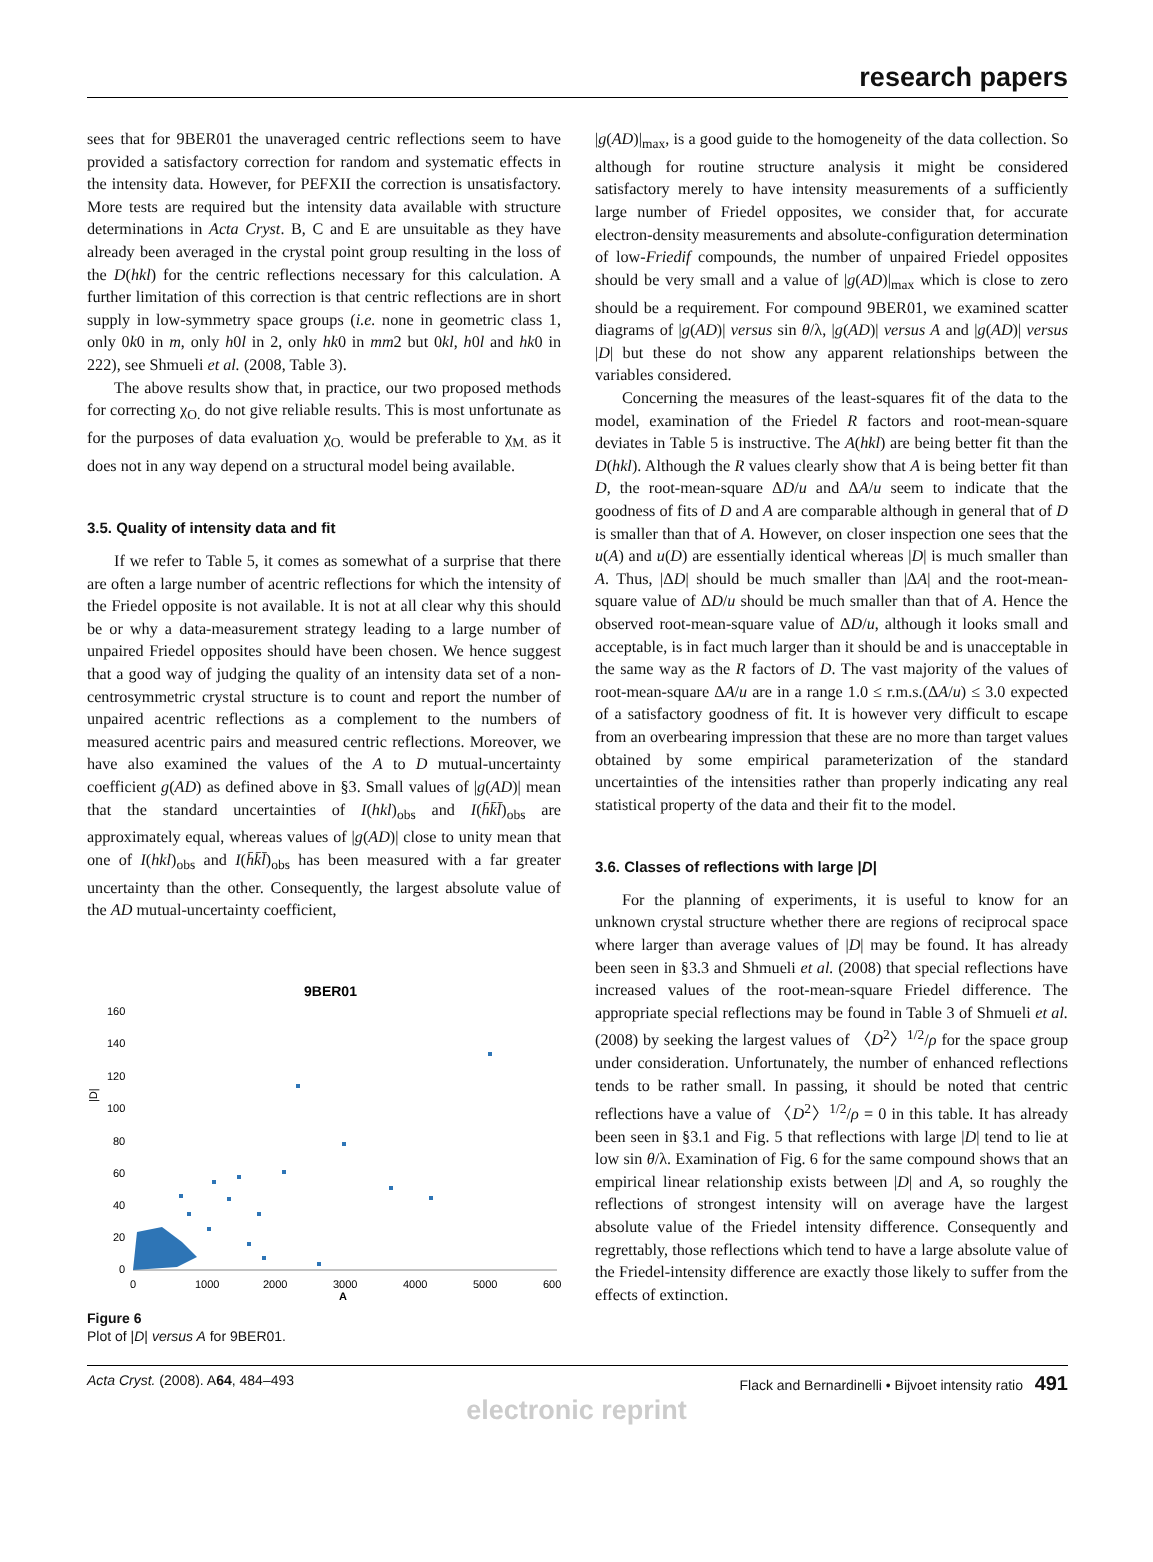research papers
sees that for 9BER01 the unaveraged centric reflections seem to have provided a satisfactory correction for random and systematic effects in the intensity data. However, for PEFXII the correction is unsatisfactory. More tests are required but the intensity data available with structure determinations in Acta Cryst. B, C and E are unsuitable as they have already been averaged in the crystal point group resulting in the loss of the D(hkl) for the centric reflections necessary for this calculation. A further limitation of this correction is that centric reflections are in short supply in low-symmetry space groups (i.e. none in geometric class 1, only 0k0 in m, only h0l in 2, only hk0 in mm2 but 0kl, h0l and hk0 in 222), see Shmueli et al. (2008, Table 3).
The above results show that, in practice, our two proposed methods for correcting χ<sub>O.</sub> do not give reliable results. This is most unfortunate as for the purposes of data evaluation χ<sub>O.</sub> would be preferable to χ<sub>M.</sub> as it does not in any way depend on a structural model being available.
3.5. Quality of intensity data and fit
If we refer to Table 5, it comes as somewhat of a surprise that there are often a large number of acentric reflections for which the intensity of the Friedel opposite is not available. It is not at all clear why this should be or why a data-measurement strategy leading to a large number of unpaired Friedel opposites should have been chosen. We hence suggest that a good way of judging the quality of an intensity data set of a non-centrosymmetric crystal structure is to count and report the number of unpaired acentric reflections as a complement to the numbers of measured acentric pairs and measured centric reflections. Moreover, we have also examined the values of the A to D mutual-uncertainty coefficient g(AD) as defined above in §3. Small values of |g(AD)| mean that the standard uncertainties of I(hkl)<sub>obs</sub> and I(h̄k̄l̄)<sub>obs</sub> are approximately equal, whereas values of |g(AD)| close to unity mean that one of I(hkl)<sub>obs</sub> and I(h̄k̄l̄)<sub>obs</sub> has been measured with a far greater uncertainty than the other. Consequently, the largest absolute value of the AD mutual-uncertainty coefficient,
9BER01
160
140
120
100
80
60
40
20
0
|D|
0
1000
2000
3000
4000
5000
600
A
Figure 6
Plot of |D| versus A for 9BER01.
|g(AD)|<sub>max</sub>, is a good guide to the homogeneity of the data collection. So although for routine structure analysis it might be considered satisfactory merely to have intensity measurements of a sufficiently large number of Friedel opposites, we consider that, for accurate electron-density measurements and absolute-configuration determination of low-Friedif compounds, the number of unpaired Friedel opposites should be very small and a value of |g(AD)|<sub>max</sub> which is close to zero should be a requirement. For compound 9BER01, we examined scatter diagrams of |g(AD)| versus sin θ/λ, |g(AD)| versus A and |g(AD)| versus |D| but these do not show any apparent relationships between the variables considered.
Concerning the measures of the least-squares fit of the data to the model, examination of the Friedel R factors and root-mean-square deviates in Table 5 is instructive. The A(hkl) are being better fit than the D(hkl). Although the R values clearly show that A is being better fit than D, the root-mean-square ΔD/u and ΔA/u seem to indicate that the goodness of fits of D and A are comparable although in general that of D is smaller than that of A. However, on closer inspection one sees that the u(A) and u(D) are essentially identical whereas |D| is much smaller than A. Thus, |ΔD| should be much smaller than |ΔA| and the root-mean-square value of ΔD/u should be much smaller than that of A. Hence the observed root-mean-square value of ΔD/u, although it looks small and acceptable, is in fact much larger than it should be and is unacceptable in the same way as the R factors of D. The vast majority of the values of root-mean-square ΔA/u are in a range 1.0 ≤ r.m.s.(ΔA/u) ≤ 3.0 expected of a satisfactory goodness of fit. It is however very difficult to escape from an overbearing impression that these are no more than target values obtained by some empirical parameterization of the standard uncertainties of the intensities rather than properly indicating any real statistical property of the data and their fit to the model.
3.6. Classes of reflections with large |D|
For the planning of experiments, it is useful to know for an unknown crystal structure whether there are regions of reciprocal space where larger than average values of |D| may be found. It has already been seen in §3.3 and Shmueli et al. (2008) that special reflections have increased values of the root-mean-square Friedel difference. The appropriate special reflections may be found in Table 3 of Shmueli et al. (2008) by seeking the largest values of 〈D<sup>2</sup>〉<sup>1/2</sup>/ρ for the space group under consideration. Unfortunately, the number of enhanced reflections tends to be rather small. In passing, it should be noted that centric reflections have a value of 〈D<sup>2</sup>〉<sup>1/2</sup>/ρ = 0 in this table. It has already been seen in §3.1 and Fig. 5 that reflections with large |D| tend to lie at low sin θ/λ. Examination of Fig. 6 for the same compound shows that an empirical linear relationship exists between |D| and A, so roughly the reflections of strongest intensity will on average have the largest absolute value of the Friedel intensity difference. Consequently and regrettably, those reflections which tend to have a large absolute value of the Friedel-intensity difference are exactly those likely to suffer from the effects of extinction.
Acta Cryst. (2008). A64, 484–493 Flack and Bernardinelli • Bijvoet intensity ratio 491
electronic reprint